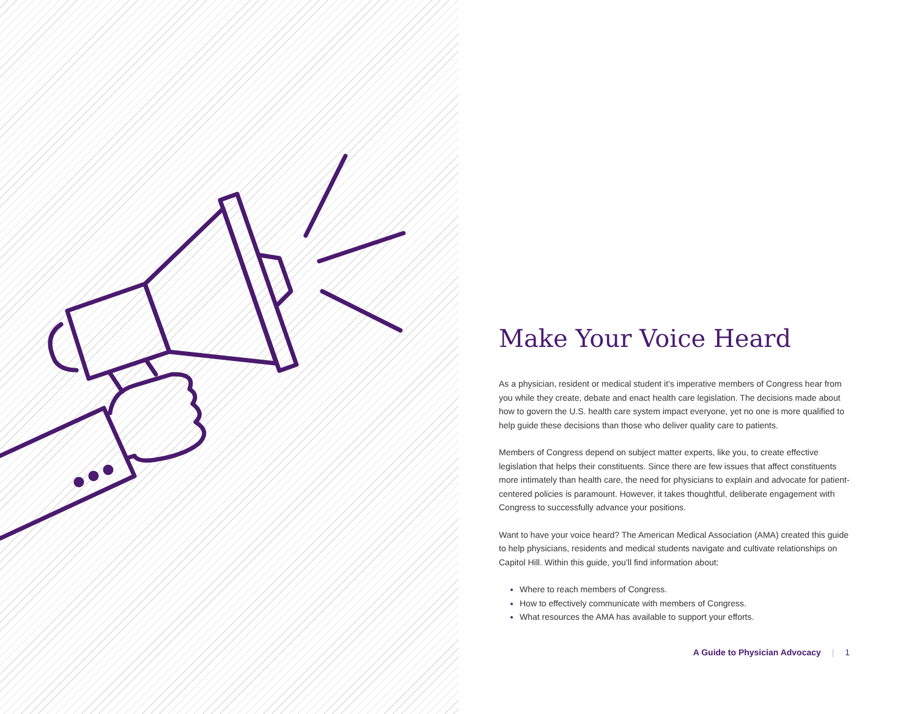Make Your Voice Heard
As a physician, resident or medical student it’s imperative members of Congress hear from you while they create, debate and enact health care legislation. The decisions made about how to govern the U.S. health care system impact everyone, yet no one is more qualified to help guide these decisions than those who deliver quality care to patients.
Members of Congress depend on subject matter experts, like you, to create effective legislation that helps their constituents. Since there are few issues that affect constituents more intimately than health care, the need for physicians to explain and advocate for patient-centered policies is paramount. However, it takes thoughtful, deliberate engagement with Congress to successfully advance your positions.
Want to have your voice heard? The American Medical Association (AMA) created this guide to help physicians, residents and medical students navigate and cultivate relationships on Capitol Hill. Within this guide, you’ll find information about:
Where to reach members of Congress.
How to effectively communicate with members of Congress.
What resources the AMA has available to support your efforts.
A Guide to Physician Advocacy | 1